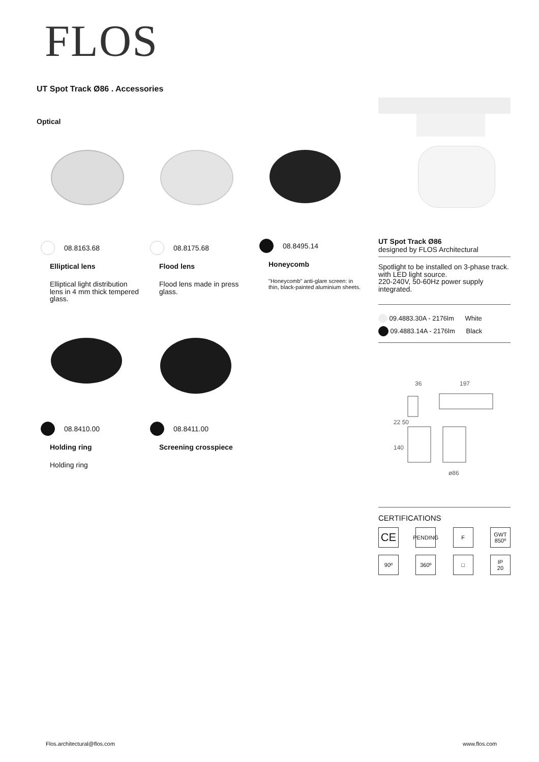FLOS
UT Spot Track Ø86 . Accessories
Optical
08.8163.68
Elliptical lens
Elliptical light distribution lens in 4 mm thick tempered glass.
08.8175.68
Flood lens
Flood lens made in press glass.
08.8495.14
Honeycomb
"Honeycomb" anti-glare screen: in thin, black-painted aluminium sheets.
08.8410.00
Holding ring
Holding ring
08.8411.00
Screening crosspiece
UT Spot Track Ø86
designed by FLOS Architectural
Spotlight to be installed on 3-phase track. with LED light source.
220-240V, 50-60Hz power supply integrated.
09.4883.30A - 2176lm White
09.4883.14A - 2176lm Black
36
197
22 50
140
ø86
CERTIFICATIONS
CE
PENDING
F
GWT
850º
90º
360º
□
IP
20
Flos.architectural@flos.com www.flos.com